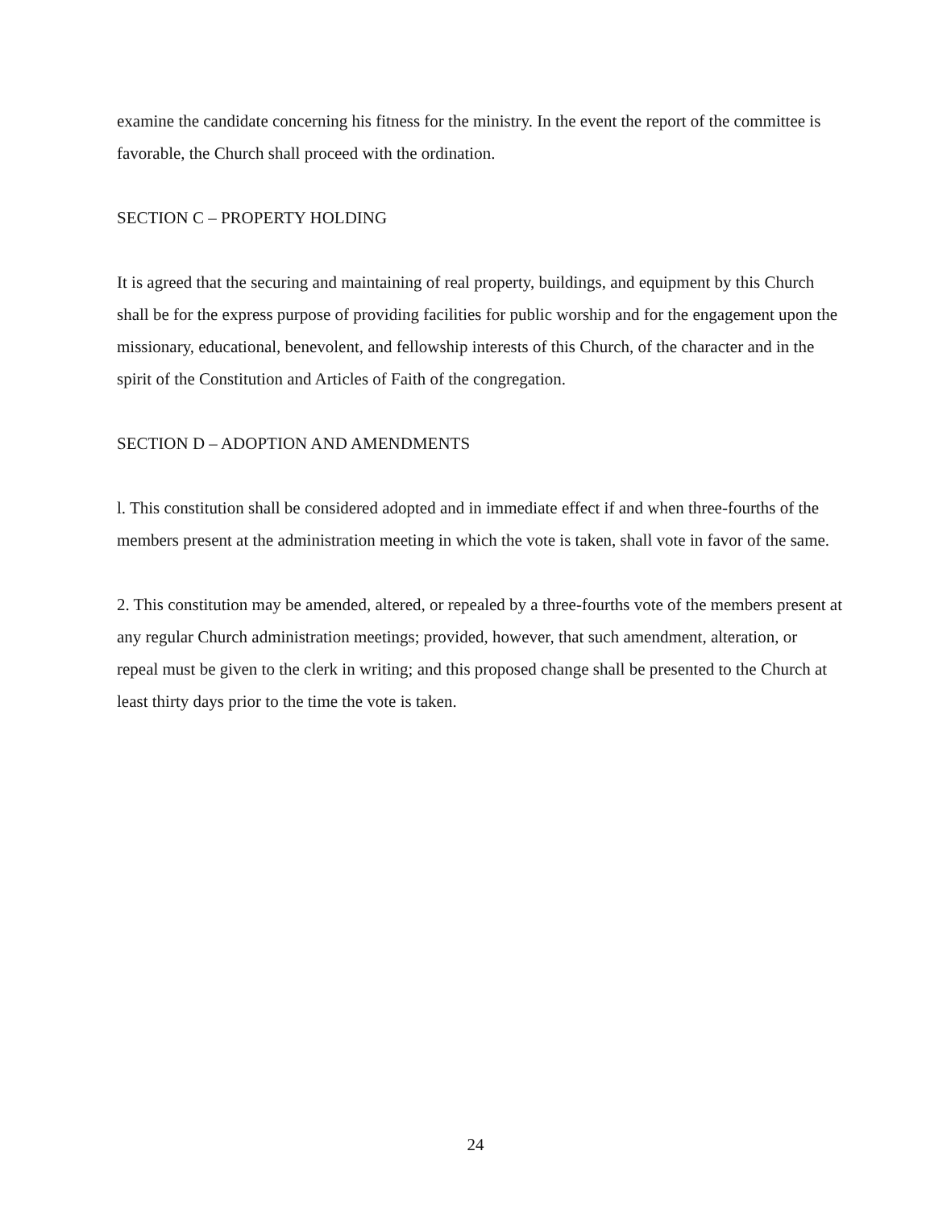examine the candidate concerning his fitness for the ministry. In the event the report of the committee is favorable, the Church shall proceed with the ordination.
SECTION C – PROPERTY HOLDING
It is agreed that the securing and maintaining of real property, buildings, and equipment by this Church shall be for the express purpose of providing facilities for public worship and for the engagement upon the missionary, educational, benevolent, and fellowship interests of this Church, of the character and in the spirit of the Constitution and Articles of Faith of the congregation.
SECTION D – ADOPTION AND AMENDMENTS
l. This constitution shall be considered adopted and in immediate effect if and when three-fourths of the members present at the administration meeting in which the vote is taken, shall vote in favor of the same.
2. This constitution may be amended, altered, or repealed by a three-fourths vote of the members present at any regular Church administration meetings; provided, however, that such amendment, alteration, or repeal must be given to the clerk in writing; and this proposed change shall be presented to the Church at least thirty days prior to the time the vote is taken.
24